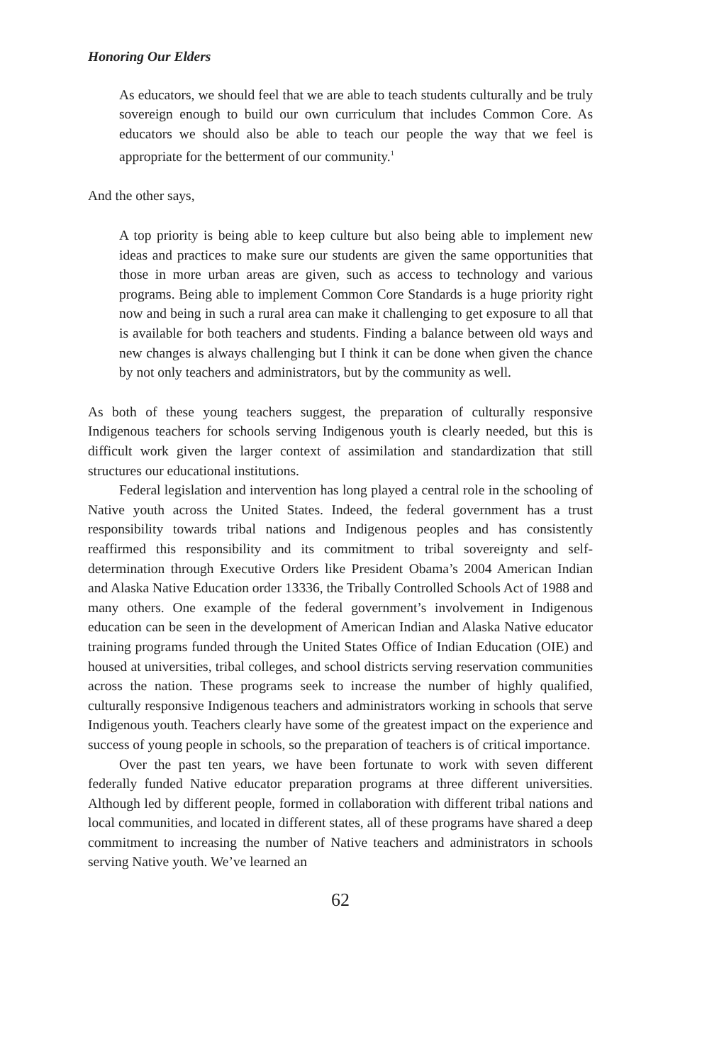Honoring Our Elders
As educators, we should feel that we are able to teach students culturally and be truly sovereign enough to build our own curriculum that includes Common Core. As educators we should also be able to teach our people the way that we feel is appropriate for the betterment of our community.<sup>1</sup>
And the other says,
A top priority is being able to keep culture but also being able to implement new ideas and practices to make sure our students are given the same opportunities that those in more urban areas are given, such as access to technology and various programs. Being able to implement Common Core Standards is a huge priority right now and being in such a rural area can make it challenging to get exposure to all that is available for both teachers and students. Finding a balance between old ways and new changes is always challenging but I think it can be done when given the chance by not only teachers and administrators, but by the community as well.
As both of these young teachers suggest, the preparation of culturally responsive Indigenous teachers for schools serving Indigenous youth is clearly needed, but this is difficult work given the larger context of assimilation and standardization that still structures our educational institutions.
Federal legislation and intervention has long played a central role in the schooling of Native youth across the United States. Indeed, the federal government has a trust responsibility towards tribal nations and Indigenous peoples and has consistently reaffirmed this responsibility and its commitment to tribal sovereignty and self-determination through Executive Orders like President Obama’s 2004 American Indian and Alaska Native Education order 13336, the Tribally Controlled Schools Act of 1988 and many others. One example of the federal government’s involvement in Indigenous education can be seen in the development of American Indian and Alaska Native educator training programs funded through the United States Office of Indian Education (OIE) and housed at universities, tribal colleges, and school districts serving reservation communities across the nation. These programs seek to increase the number of highly qualified, culturally responsive Indigenous teachers and administrators working in schools that serve Indigenous youth. Teachers clearly have some of the greatest impact on the experience and success of young people in schools, so the preparation of teachers is of critical importance.
Over the past ten years, we have been fortunate to work with seven different federally funded Native educator preparation programs at three different universities. Although led by different people, formed in collaboration with different tribal nations and local communities, and located in different states, all of these programs have shared a deep commitment to increasing the number of Native teachers and administrators in schools serving Native youth. We’ve learned an
62